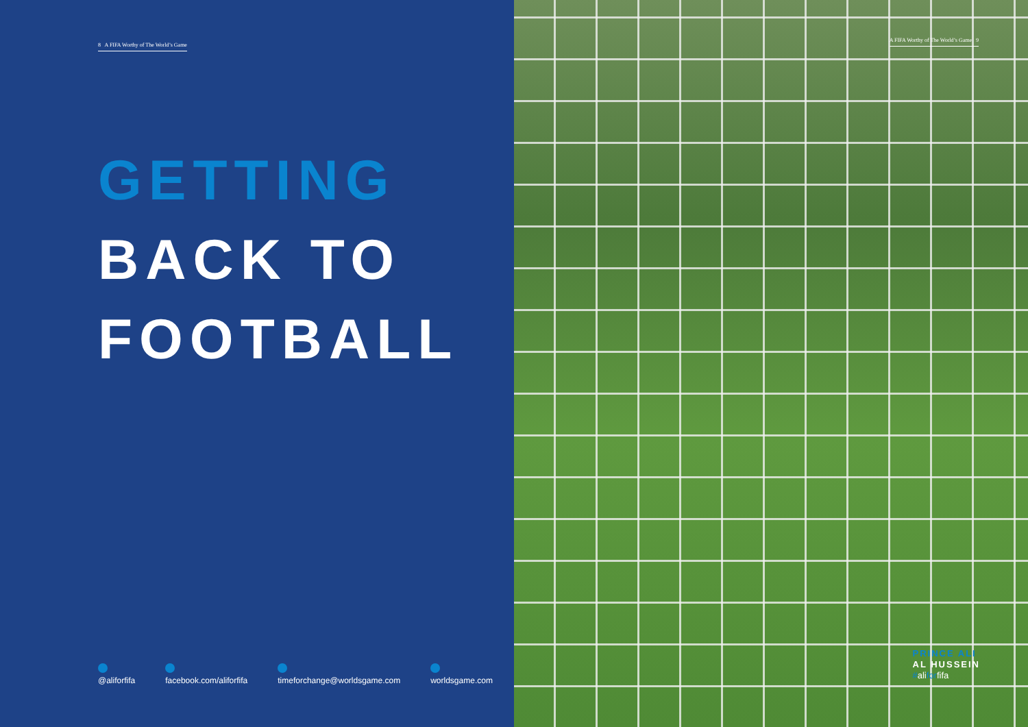8 A FIFA Worthy of The World’s Game
GETTING
BACK TO
FOOTBALL
@aliforfifa facebook.com/aliforfifa timeforchange@worldsgame.com worldsgame.com
A FIFA Worthy of The World’s Game 9
PRINCE ALI
AL HUSSEIN
#aliforfifa